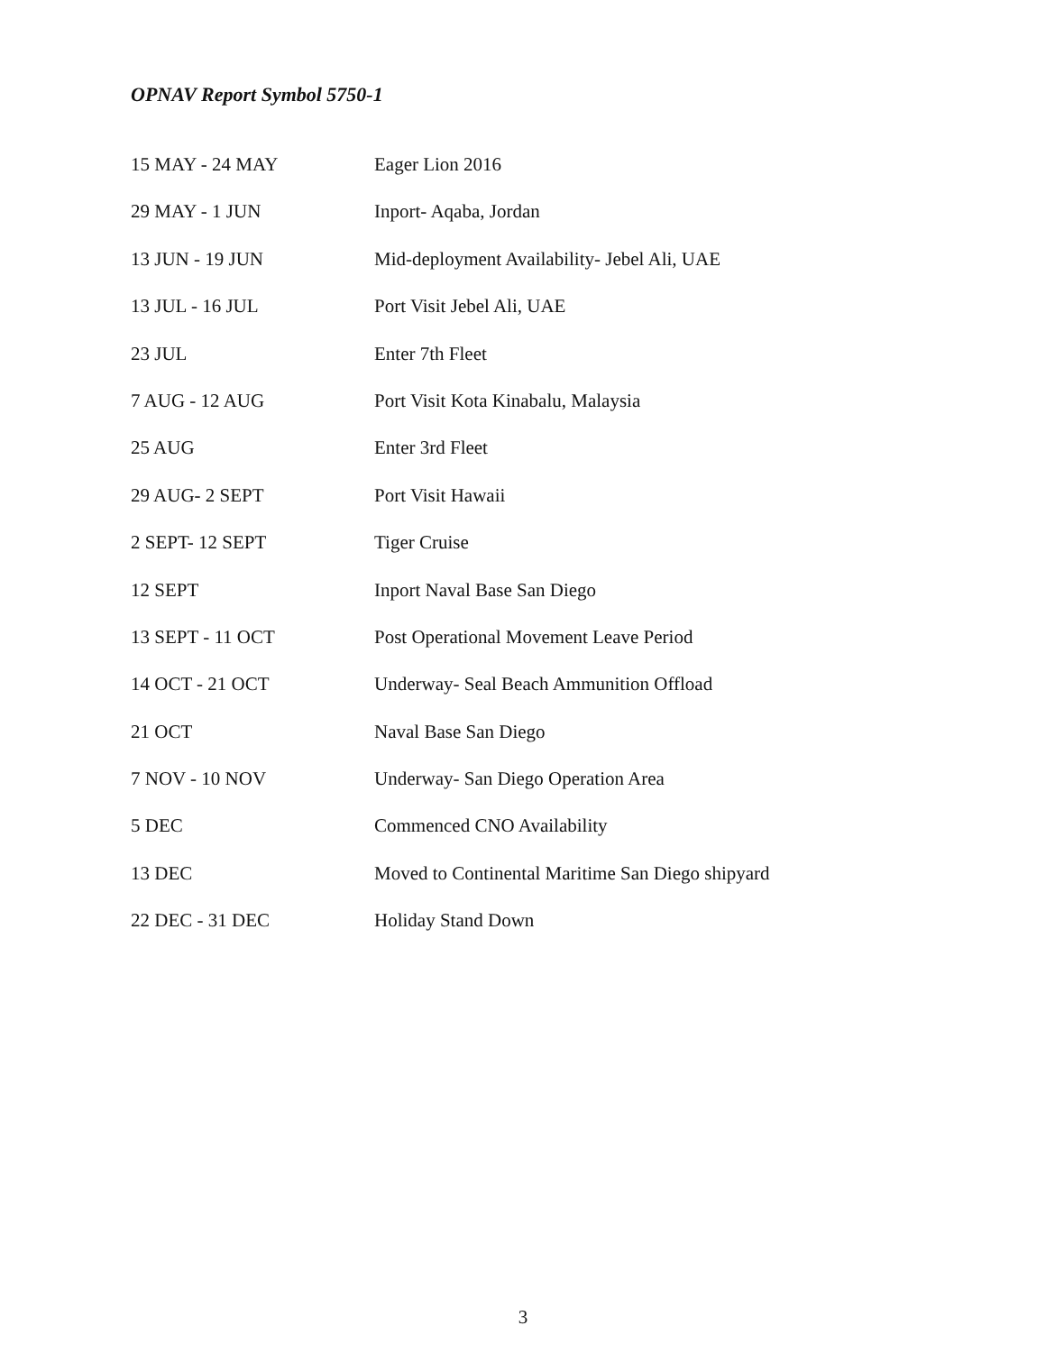OPNAV Report Symbol 5750-1
| 15 MAY - 24 MAY | Eager Lion 2016 |
| 29 MAY - 1 JUN | Inport- Aqaba, Jordan |
| 13 JUN - 19 JUN | Mid-deployment Availability- Jebel Ali, UAE |
| 13 JUL - 16 JUL | Port Visit Jebel Ali, UAE |
| 23 JUL | Enter 7th Fleet |
| 7 AUG - 12 AUG | Port Visit Kota Kinabalu, Malaysia |
| 25 AUG | Enter 3rd Fleet |
| 29 AUG- 2 SEPT | Port Visit Hawaii |
| 2 SEPT- 12 SEPT | Tiger Cruise |
| 12 SEPT | Inport Naval Base San Diego |
| 13 SEPT - 11 OCT | Post Operational Movement Leave Period |
| 14 OCT - 21 OCT | Underway- Seal Beach Ammunition Offload |
| 21 OCT | Naval Base San Diego |
| 7 NOV - 10 NOV | Underway- San Diego Operation Area |
| 5 DEC | Commenced CNO Availability |
| 13 DEC | Moved to Continental Maritime San Diego shipyard |
| 22 DEC - 31 DEC | Holiday Stand Down |
3